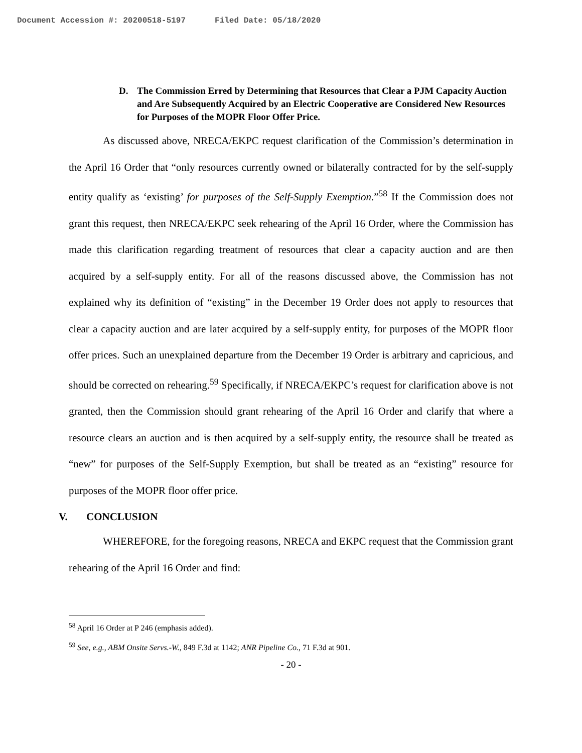Document Accession #: 20200518-5197 Filed Date: 05/18/2020
D. The Commission Erred by Determining that Resources that Clear a PJM Capacity Auction and Are Subsequently Acquired by an Electric Cooperative are Considered New Resources for Purposes of the MOPR Floor Offer Price.
As discussed above, NRECA/EKPC request clarification of the Commission’s determination in the April 16 Order that “only resources currently owned or bilaterally contracted for by the self-supply entity qualify as ‘existing’ for purposes of the Self-Supply Exemption.”<sup>58</sup> If the Commission does not grant this request, then NRECA/EKPC seek rehearing of the April 16 Order, where the Commission has made this clarification regarding treatment of resources that clear a capacity auction and are then acquired by a self-supply entity. For all of the reasons discussed above, the Commission has not explained why its definition of “existing” in the December 19 Order does not apply to resources that clear a capacity auction and are later acquired by a self-supply entity, for purposes of the MOPR floor offer prices. Such an unexplained departure from the December 19 Order is arbitrary and capricious, and should be corrected on rehearing.<sup>59</sup> Specifically, if NRECA/EKPC’s request for clarification above is not granted, then the Commission should grant rehearing of the April 16 Order and clarify that where a resource clears an auction and is then acquired by a self-supply entity, the resource shall be treated as “new” for purposes of the Self-Supply Exemption, but shall be treated as an “existing” resource for purposes of the MOPR floor offer price.
V. CONCLUSION
WHEREFORE, for the foregoing reasons, NRECA and EKPC request that the Commission grant rehearing of the April 16 Order and find:
<sup>58</sup> April 16 Order at P 246 (emphasis added).
<sup>59</sup> See, e.g., ABM Onsite Servs.-W., 849 F.3d at 1142; ANR Pipeline Co., 71 F.3d at 901.
- 20 -